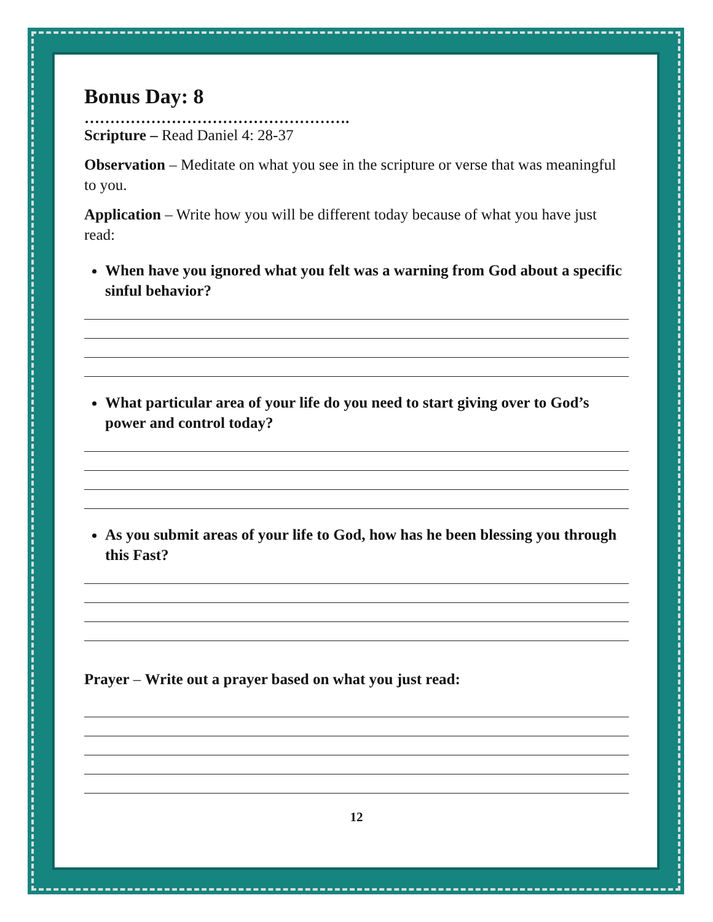Bonus Day: 8
…………………………………………….
Scripture – Read Daniel 4: 28-37
Observation – Meditate on what you see in the scripture or verse that was meaningful to you.
Application – Write how you will be different today because of what you have just read:
When have you ignored what you felt was a warning from God about a specific sinful behavior?
What particular area of your life do you need to start giving over to God’s power and control today?
As you submit areas of your life to God, how has he been blessing you through this Fast?
Prayer – Write out a prayer based on what you just read:
12